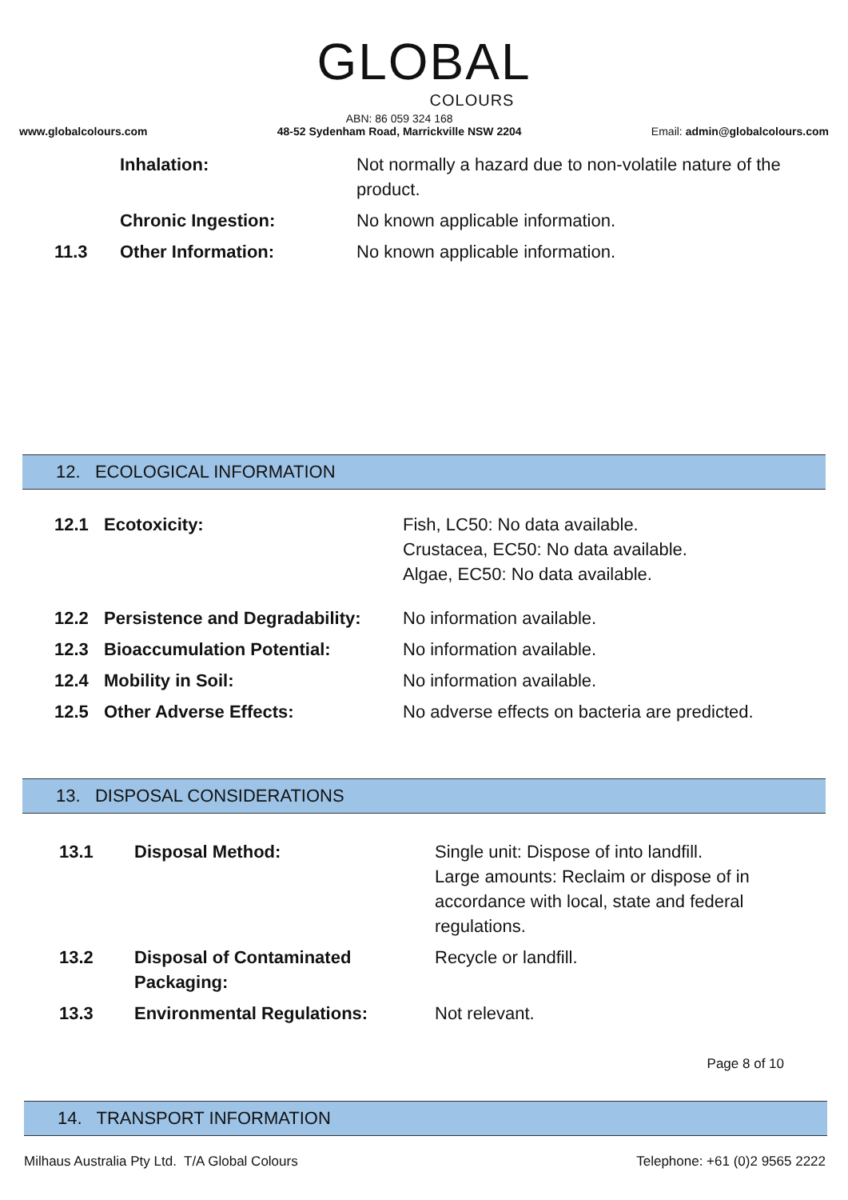GLOBAL
COLOURS
www.globalcolours.com
ABN: 86 059 324 168
48-52 Sydenham Road, Marrickville NSW 2204
Email: admin@globalcolours.com
Inhalation: Not normally a hazard due to non-volatile nature of the product.
Chronic Ingestion: No known applicable information.
11.3 Other Information: No known applicable information.
12. ECOLOGICAL INFORMATION
12.1 Ecotoxicity: Fish, LC50: No data available.
Crustacea, EC50: No data available.
Algae, EC50: No data available.
12.2 Persistence and Degradability: No information available.
12.3 Bioaccumulation Potential: No information available.
12.4 Mobility in Soil: No information available.
12.5 Other Adverse Effects: No adverse effects on bacteria are predicted.
13. DISPOSAL CONSIDERATIONS
13.1 Disposal Method: Single unit: Dispose of into landfill.
Large amounts: Reclaim or dispose of in accordance with local, state and federal regulations.
13.2 Disposal of Contaminated Packaging: Recycle or landfill.
13.3 Environmental Regulations: Not relevant.
Page 8 of 10
14. TRANSPORT INFORMATION
Milhaus Australia Pty Ltd. T/A Global Colours Telephone: +61 (0)2 9565 2222